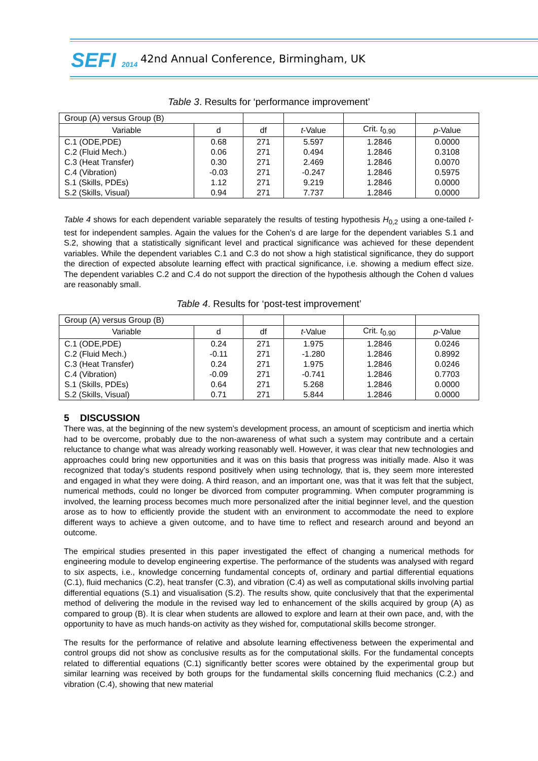SEFI 2014
42nd Annual Conference, Birmingham, UK
Table 3. Results for ‘performance improvement’
| Group (A) versus Group (B) | | | | | |
| Variable | d | df | t -Value | Crit. t<sub>0.90</sub> | p -Value |
| C.1 (ODE,PDE) | 0.68 | 271 | 5.597 | 1.2846 | 0.0000 |
| C.2 (Fluid Mech.) | 0.06 | 271 | 0.494 | 1.2846 | 0.3108 |
| C.3 (Heat Transfer) | 0.30 | 271 | 2.469 | 1.2846 | 0.0070 |
| C.4 (Vibration) | -0.03 | 271 | -0.247 | 1.2846 | 0.5975 |
| S.1 (Skills, PDEs) | 1.12 | 271 | 9.219 | 1.2846 | 0.0000 |
| S.2 (Skills, Visual) | 0.94 | 271 | 7.737 | 1.2846 | 0.0000 |
Table 4 shows for each dependent variable separately the results of testing hypothesis H<sub>0,2</sub> using a one-tailed t-test for independent samples. Again the values for the Cohen’s d are large for the dependent variables S.1 and S.2, showing that a statistically significant level and practical significance was achieved for these dependent variables. While the dependent variables C.1 and C.3 do not show a high statistical significance, they do support the direction of expected absolute learning effect with practical significance, i.e. showing a medium effect size. The dependent variables C.2 and C.4 do not support the direction of the hypothesis although the Cohen d values are reasonably small.
Table 4. Results for ‘post-test improvement’
| Group (A) versus Group (B) | | | | | |
| Variable | d | df | t -Value | Crit. t<sub>0.90</sub> | p -Value |
| C.1 (ODE,PDE) | 0.24 | 271 | 1.975 | 1.2846 | 0.0246 |
| C.2 (Fluid Mech.) | -0.11 | 271 | -1.280 | 1.2846 | 0.8992 |
| C.3 (Heat Transfer) | 0.24 | 271 | 1.975 | 1.2846 | 0.0246 |
| C.4 (Vibration) | -0.09 | 271 | -0.741 | 1.2846 | 0.7703 |
| S.1 (Skills, PDEs) | 0.64 | 271 | 5.268 | 1.2846 | 0.0000 |
| S.2 (Skills, Visual) | 0.71 | 271 | 5.844 | 1.2846 | 0.0000 |
5 DISCUSSION
There was, at the beginning of the new system’s development process, an amount of scepticism and inertia which had to be overcome, probably due to the non-awareness of what such a system may contribute and a certain reluctance to change what was already working reasonably well. However, it was clear that new technologies and approaches could bring new opportunities and it was on this basis that progress was initially made. Also it was recognized that today’s students respond positively when using technology, that is, they seem more interested and engaged in what they were doing. A third reason, and an important one, was that it was felt that the subject, numerical methods, could no longer be divorced from computer programming. When computer programming is involved, the learning process becomes much more personalized after the initial beginner level, and the question arose as to how to efficiently provide the student with an environment to accommodate the need to explore different ways to achieve a given outcome, and to have time to reflect and research around and beyond an outcome.
The empirical studies presented in this paper investigated the effect of changing a numerical methods for engineering module to develop engineering expertise. The performance of the students was analysed with regard to six aspects, i.e., knowledge concerning fundamental concepts of, ordinary and partial differential equations (C.1), fluid mechanics (C.2), heat transfer (C.3), and vibration (C.4) as well as computational skills involving partial differential equations (S.1) and visualisation (S.2). The results show, quite conclusively that that the experimental method of delivering the module in the revised way led to enhancement of the skills acquired by group (A) as compared to group (B). It is clear when students are allowed to explore and learn at their own pace, and, with the opportunity to have as much hands-on activity as they wished for, computational skills become stronger.
The results for the performance of relative and absolute learning effectiveness between the experimental and control groups did not show as conclusive results as for the computational skills. For the fundamental concepts related to differential equations (C.1) significantly better scores were obtained by the experimental group but similar learning was received by both groups for the fundamental skills concerning fluid mechanics (C.2.) and vibration (C.4), showing that new material